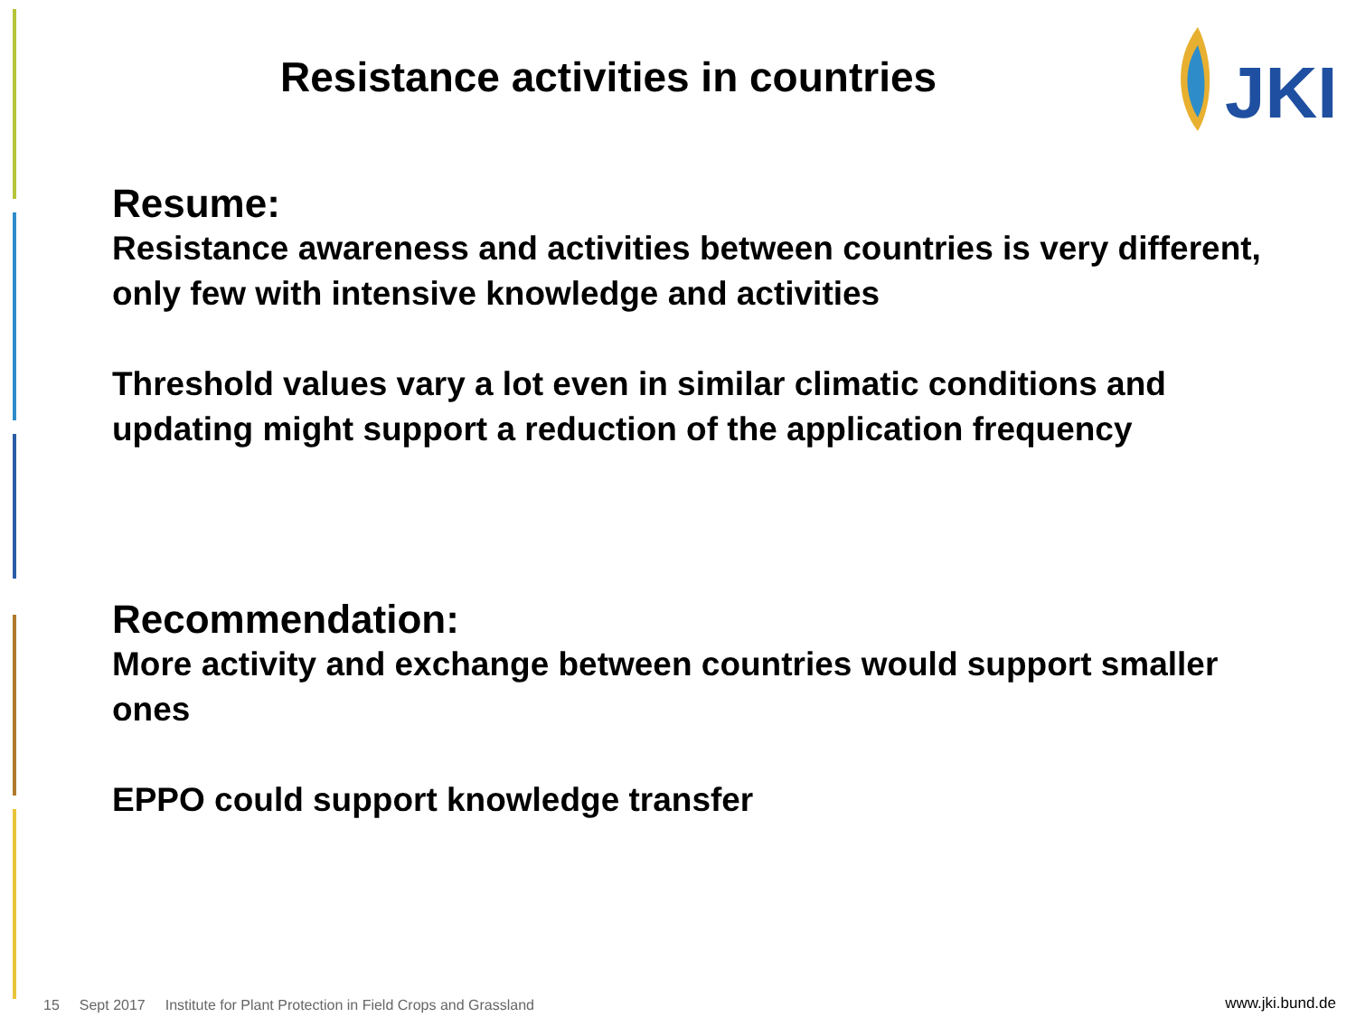Resistance activities in countries
JKI
Resume:
Resistance awareness and activities between countries is very different, only few with intensive knowledge and activities
Threshold values vary a lot even in similar climatic conditions and updating might support a reduction of the application frequency
Recommendation:
More activity and exchange between countries would support smaller ones
EPPO could support knowledge transfer
15 Sept 2017 Institute for Plant Protection in Field Crops and Grassland
www.jki.bund.de